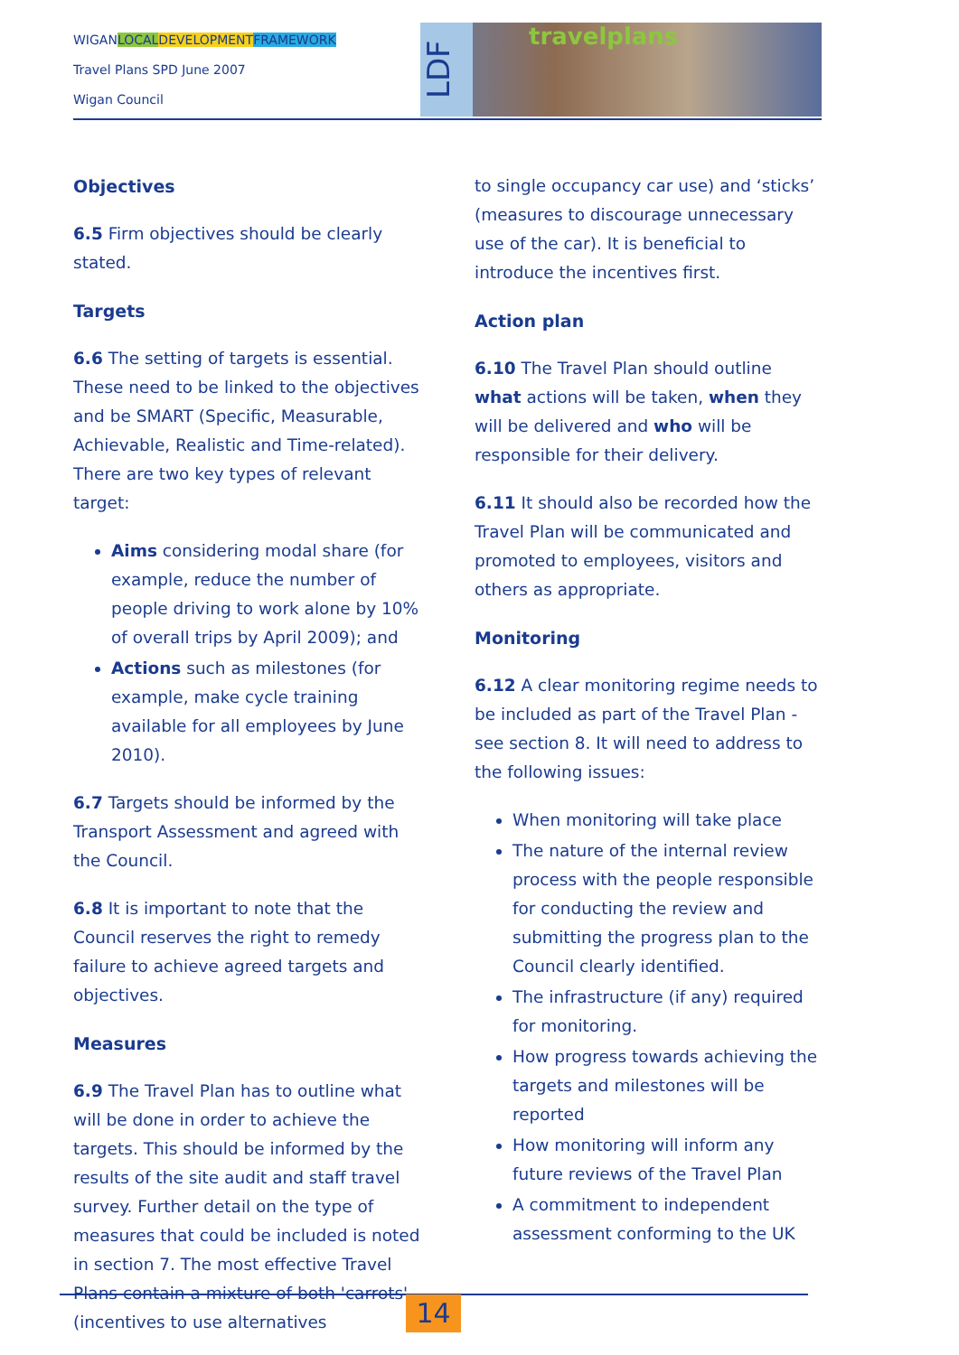WIGANLOCAL DEVELOPMENT FRAMEWORK
Travel Plans SPD June 2007
Wigan Council
LDF
travelplans
Objectives
6.5 Firm objectives should be clearly stated.
Targets
6.6 The setting of targets is essential. These need to be linked to the objectives and be SMART (Specific, Measurable, Achievable, Realistic and Time-related). There are two key types of relevant target:
Aims considering modal share (for example, reduce the number of people driving to work alone by 10% of overall trips by April 2009); and
Actions such as milestones (for example, make cycle training available for all employees by June 2010).
6.7 Targets should be informed by the Transport Assessment and agreed with the Council.
6.8 It is important to note that the Council reserves the right to remedy failure to achieve agreed targets and objectives.
Measures
6.9 The Travel Plan has to outline what will be done in order to achieve the targets. This should be informed by the results of the site audit and staff travel survey. Further detail on the type of measures that could be included is noted in section 7. The most effective Travel Plans contain a mixture of both 'carrots' (incentives to use alternatives
to single occupancy car use) and ‘sticks’ (measures to discourage unnecessary use of the car). It is beneficial to introduce the incentives first.
Action plan
6.10 The Travel Plan should outline what actions will be taken, when they will be delivered and who will be responsible for their delivery.
6.11 It should also be recorded how the Travel Plan will be communicated and promoted to employees, visitors and others as appropriate.
Monitoring
6.12 A clear monitoring regime needs to be included as part of the Travel Plan - see section 8. It will need to address to the following issues:
When monitoring will take place
The nature of the internal review process with the people responsible for conducting the review and submitting the progress plan to the Council clearly identified.
The infrastructure (if any) required for monitoring.
How progress towards achieving the targets and milestones will be reported
How monitoring will inform any future reviews of the Travel Plan
A commitment to independent assessment conforming to the UK
14